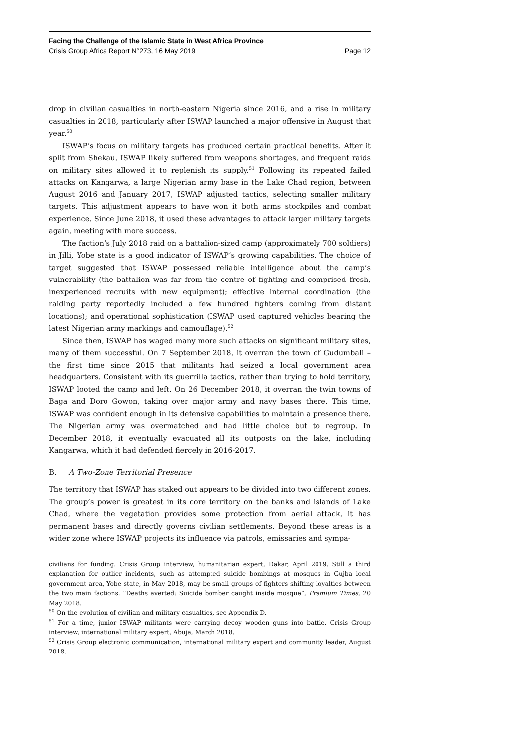Facing the Challenge of the Islamic State in West Africa Province
Crisis Group Africa Report N°273, 16 May 2019 Page 12
drop in civilian casualties in north-eastern Nigeria since 2016, and a rise in military casualties in 2018, particularly after ISWAP launched a major offensive in August that year.<sup>50</sup>
ISWAP’s focus on military targets has produced certain practical benefits. After it split from Shekau, ISWAP likely suffered from weapons shortages, and frequent raids on military sites allowed it to replenish its supply.<sup>51</sup> Following its repeated failed attacks on Kangarwa, a large Nigerian army base in the Lake Chad region, between August 2016 and January 2017, ISWAP adjusted tactics, selecting smaller military targets. This adjustment appears to have won it both arms stockpiles and combat experience. Since June 2018, it used these advantages to attack larger military targets again, meeting with more success.
The faction’s July 2018 raid on a battalion-sized camp (approximately 700 soldiers) in Jilli, Yobe state is a good indicator of ISWAP’s growing capabilities. The choice of target suggested that ISWAP possessed reliable intelligence about the camp’s vulnerability (the battalion was far from the centre of fighting and comprised fresh, inexperienced recruits with new equipment); effective internal coordination (the raiding party reportedly included a few hundred fighters coming from distant locations); and operational sophistication (ISWAP used captured vehicles bearing the latest Nigerian army markings and camouflage).<sup>52</sup>
Since then, ISWAP has waged many more such attacks on significant military sites, many of them successful. On 7 September 2018, it overran the town of Gudumbali – the first time since 2015 that militants had seized a local government area headquarters. Consistent with its guerrilla tactics, rather than trying to hold territory, ISWAP looted the camp and left. On 26 December 2018, it overran the twin towns of Baga and Doro Gowon, taking over major army and navy bases there. This time, ISWAP was confident enough in its defensive capabilities to maintain a presence there. The Nigerian army was overmatched and had little choice but to regroup. In December 2018, it eventually evacuated all its outposts on the lake, including Kangarwa, which it had defended fiercely in 2016-2017.
B. A Two-Zone Territorial Presence
The territory that ISWAP has staked out appears to be divided into two different zones. The group’s power is greatest in its core territory on the banks and islands of Lake Chad, where the vegetation provides some protection from aerial attack, it has permanent bases and directly governs civilian settlements. Beyond these areas is a wider zone where ISWAP projects its influence via patrols, emissaries and sympa-
civilians for funding. Crisis Group interview, humanitarian expert, Dakar, April 2019. Still a third explanation for outlier incidents, such as attempted suicide bombings at mosques in Gujba local government area, Yobe state, in May 2018, may be small groups of fighters shifting loyalties between the two main factions. “Deaths averted: Suicide bomber caught inside mosque”, Premium Times, 20 May 2018.
<sup>50</sup> On the evolution of civilian and military casualties, see Appendix D.
<sup>51</sup> For a time, junior ISWAP militants were carrying decoy wooden guns into battle. Crisis Group interview, international military expert, Abuja, March 2018.
<sup>52</sup> Crisis Group electronic communication, international military expert and community leader, August 2018.